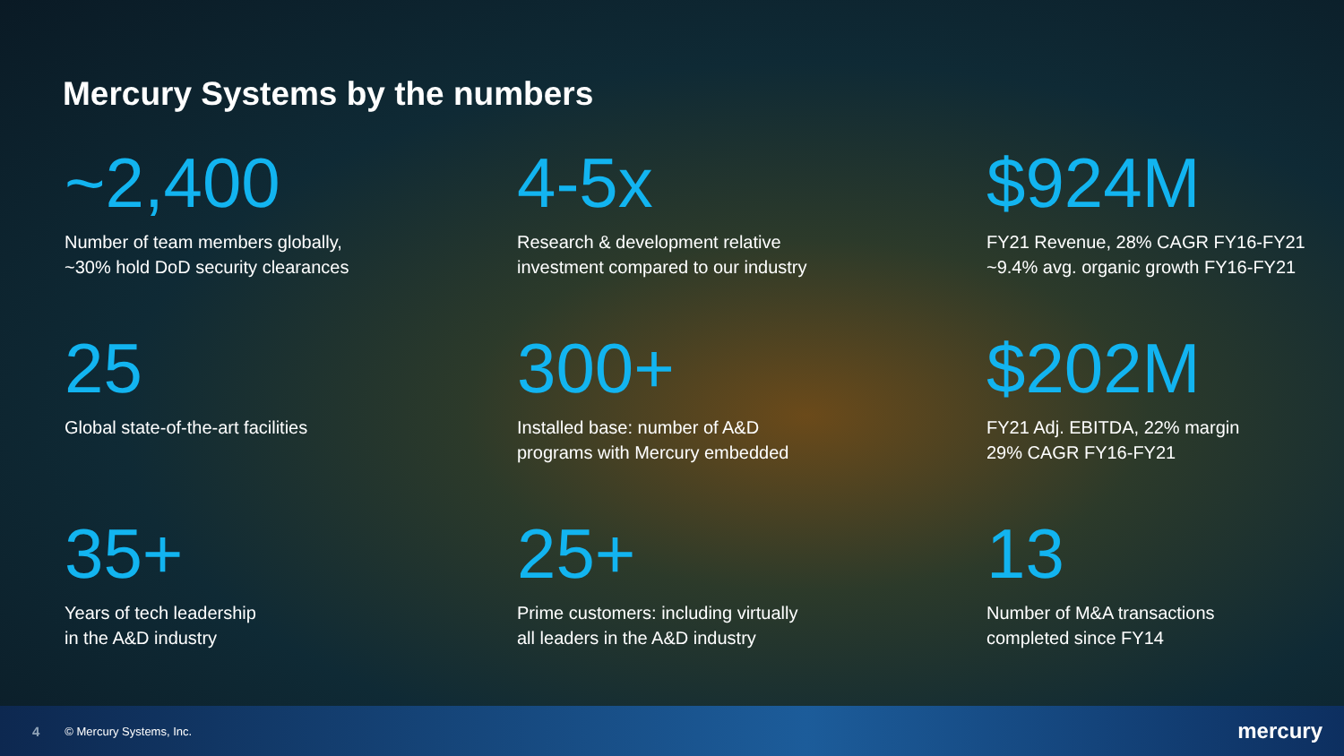Mercury Systems by the numbers
~2,400
Number of team members globally,
~30% hold DoD security clearances
4-5x
Research & development relative
investment compared to our industry
$924M
FY21 Revenue, 28% CAGR FY16-FY21
~9.4% avg. organic growth FY16-FY21
25
Global state-of-the-art facilities
300+
Installed base: number of A&D
programs with Mercury embedded
$202M
FY21 Adj. EBITDA, 22% margin
29% CAGR FY16-FY21
35+
Years of tech leadership
in the A&D industry
25+
Prime customers: including virtually
all leaders in the A&D industry
13
Number of M&A transactions
completed since FY14
4 © Mercury Systems, Inc. mercury